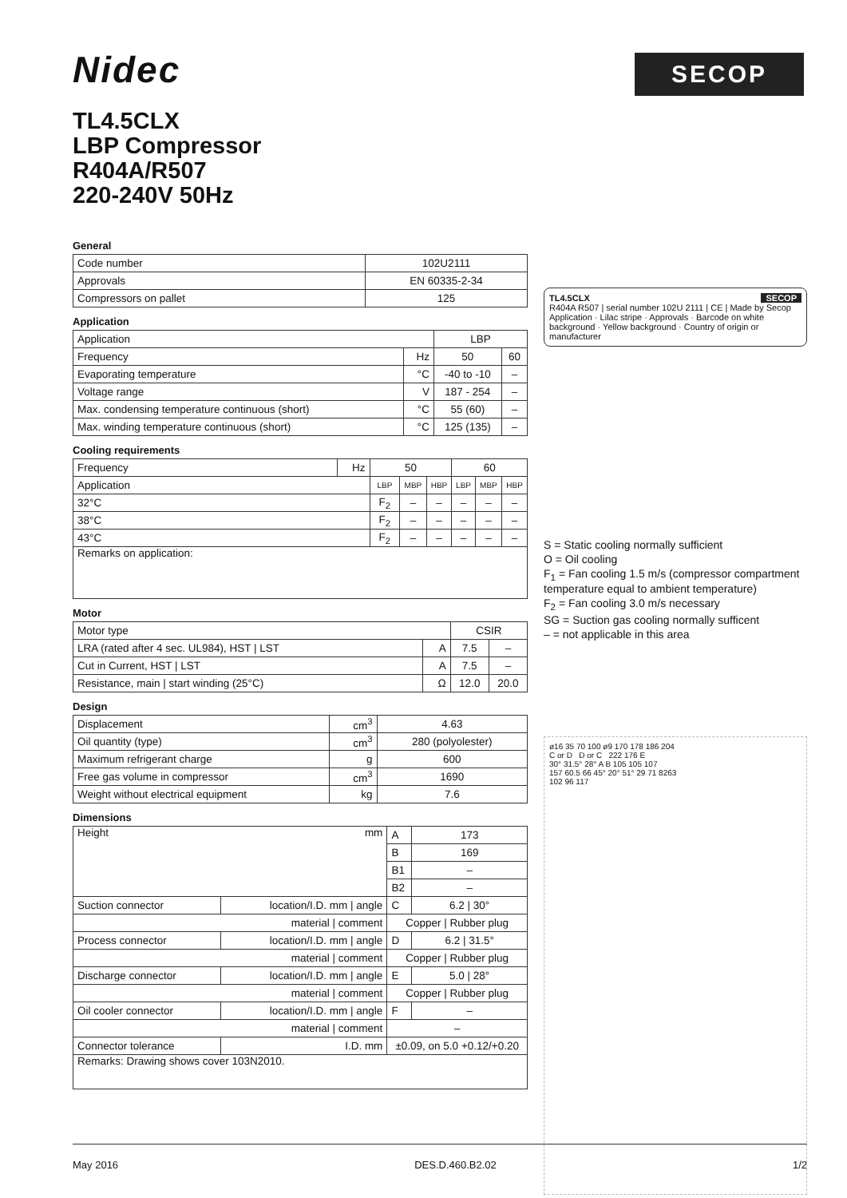Nidec
SECOP
TL4.5CLX
LBP Compressor
R404A/R507
220-240V 50Hz
General
| Code number | 102U2111 |
| Approvals | EN 60335-2-34 |
| Compressors on pallet | 125 |
Application
| Application | | LBP | |
| Frequency | Hz | 50 | 60 |
| Evaporating temperature | °C | -40 to -10 | – |
| Voltage range | V | 187 - 254 | – |
| Max. condensing temperature continuous (short) | °C | 55 (60) | – |
| Max. winding temperature continuous (short) | °C | 125 (135) | – |
Cooling requirements
| Frequency | Hz | 50 | | | 60 | | |
| Application | | LBP | MBP | HBP | LBP | MBP | HBP |
| 32°C | | F<sub>2</sub> | – | – | – | – | – |
| 38°C | | F<sub>2</sub> | – | – | – | – | – |
| 43°C | | F<sub>2</sub> | – | – | – | – | – |
| Remarks on application: | | | | | | | |
Motor
| Motor type | | CSIR | |
| LRA (rated after 4 sec. UL984), HST / LST | A | 7.5 | – |
| Cut in Current, HST / LST | A | 7.5 | – |
| Resistance, main / start winding (25°C) | Ω | 12.0 | 20.0 |
Design
| Displacement | cm<sup>3</sup> | 4.63 |
| Oil quantity (type) | cm<sup>3</sup> | 280 (polyolester) |
| Maximum refrigerant charge | g | 600 |
| Free gas volume in compressor | cm<sup>3</sup> | 1690 |
| Weight without electrical equipment | kg | 7.6 |
Dimensions
| Height mm | | A | 173 |
| | | B | 169 |
| | | B1 | – |
| | | B2 | – |
| Suction connector | location/I.D. mm / angle | C | 6.2 / 30° |
| material / comment | | Copper / Rubber plug | |
| Process connector | location/I.D. mm / angle | D | 6.2 / 31.5° |
| material / comment | | Copper / Rubber plug | |
| Discharge connector | location/I.D. mm / angle | E | 5.0 / 28° |
| material / comment | | Copper / Rubber plug | |
| Oil cooler connector | location/I.D. mm / angle | F | – |
| material / comment | | – | |
| Connector tolerance | I.D. mm | ±0.09, on 5.0 +0.12/+0.20 | |
| Remarks: Drawing shows cover 103N2010. | | | |
TL4.5CLX SECOP
R404A R507 | serial number 102U 2111 | CE | Made by Secop
Application · Lilac stripe · Approvals · Barcode on white background · Yellow background · Country of origin or manufacturer
S = Static cooling normally sufficient
O = Oil cooling
F<sub>1</sub> = Fan cooling 1.5 m/s (compressor compartment temperature equal to ambient temperature)
F<sub>2</sub> = Fan cooling 3.0 m/s necessary
SG = Suction gas cooling normally sufficent
– = not applicable in this area
ø16 35 70 100 ø9 170 178 186 204
C or D D or C 222 176 E
30° 31.5° 28° A B 105 105 107
157 60.5 66 45° 20° 51° 29 71 8263
102 96 117
May 2016 DES.D.460.B2.02 1/2